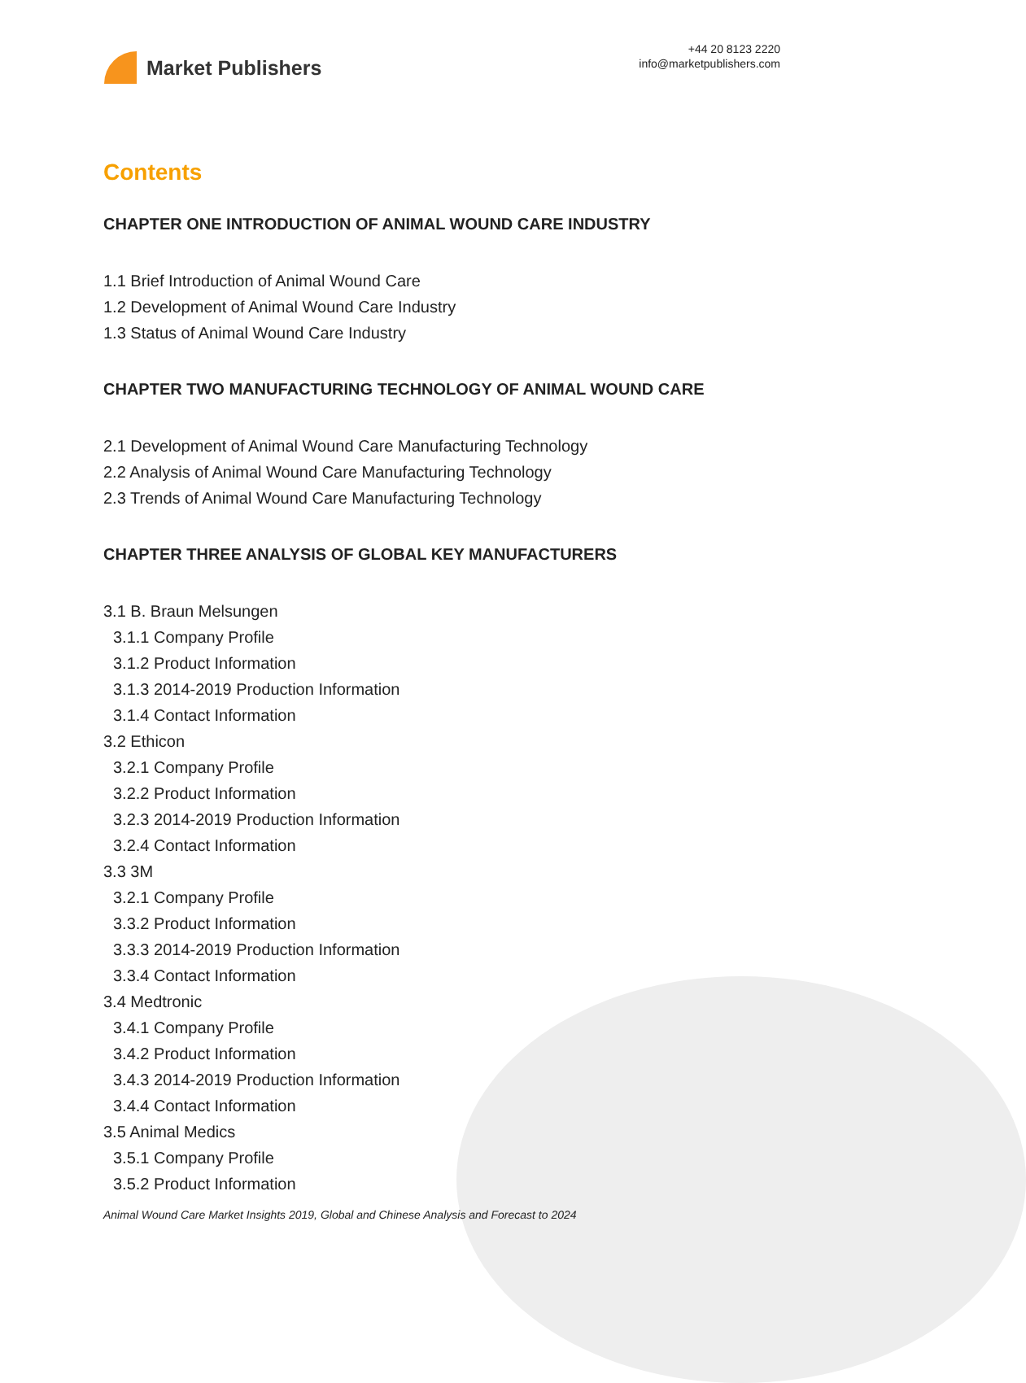Market Publishers
+44 20 8123 2220
info@marketpublishers.com
Contents
CHAPTER ONE INTRODUCTION OF ANIMAL WOUND CARE INDUSTRY
1.1 Brief Introduction of Animal Wound Care
1.2 Development of Animal Wound Care Industry
1.3 Status of Animal Wound Care Industry
CHAPTER TWO MANUFACTURING TECHNOLOGY OF ANIMAL WOUND CARE
2.1 Development of Animal Wound Care Manufacturing Technology
2.2 Analysis of Animal Wound Care Manufacturing Technology
2.3 Trends of Animal Wound Care Manufacturing Technology
CHAPTER THREE ANALYSIS OF GLOBAL KEY MANUFACTURERS
3.1 B. Braun Melsungen
3.1.1 Company Profile
3.1.2 Product Information
3.1.3 2014-2019 Production Information
3.1.4 Contact Information
3.2 Ethicon
3.2.1 Company Profile
3.2.2 Product Information
3.2.3 2014-2019 Production Information
3.2.4 Contact Information
3.3 3M
3.2.1 Company Profile
3.3.2 Product Information
3.3.3 2014-2019 Production Information
3.3.4 Contact Information
3.4 Medtronic
3.4.1 Company Profile
3.4.2 Product Information
3.4.3 2014-2019 Production Information
3.4.4 Contact Information
3.5 Animal Medics
3.5.1 Company Profile
3.5.2 Product Information
Animal Wound Care Market Insights 2019, Global and Chinese Analysis and Forecast to 2024